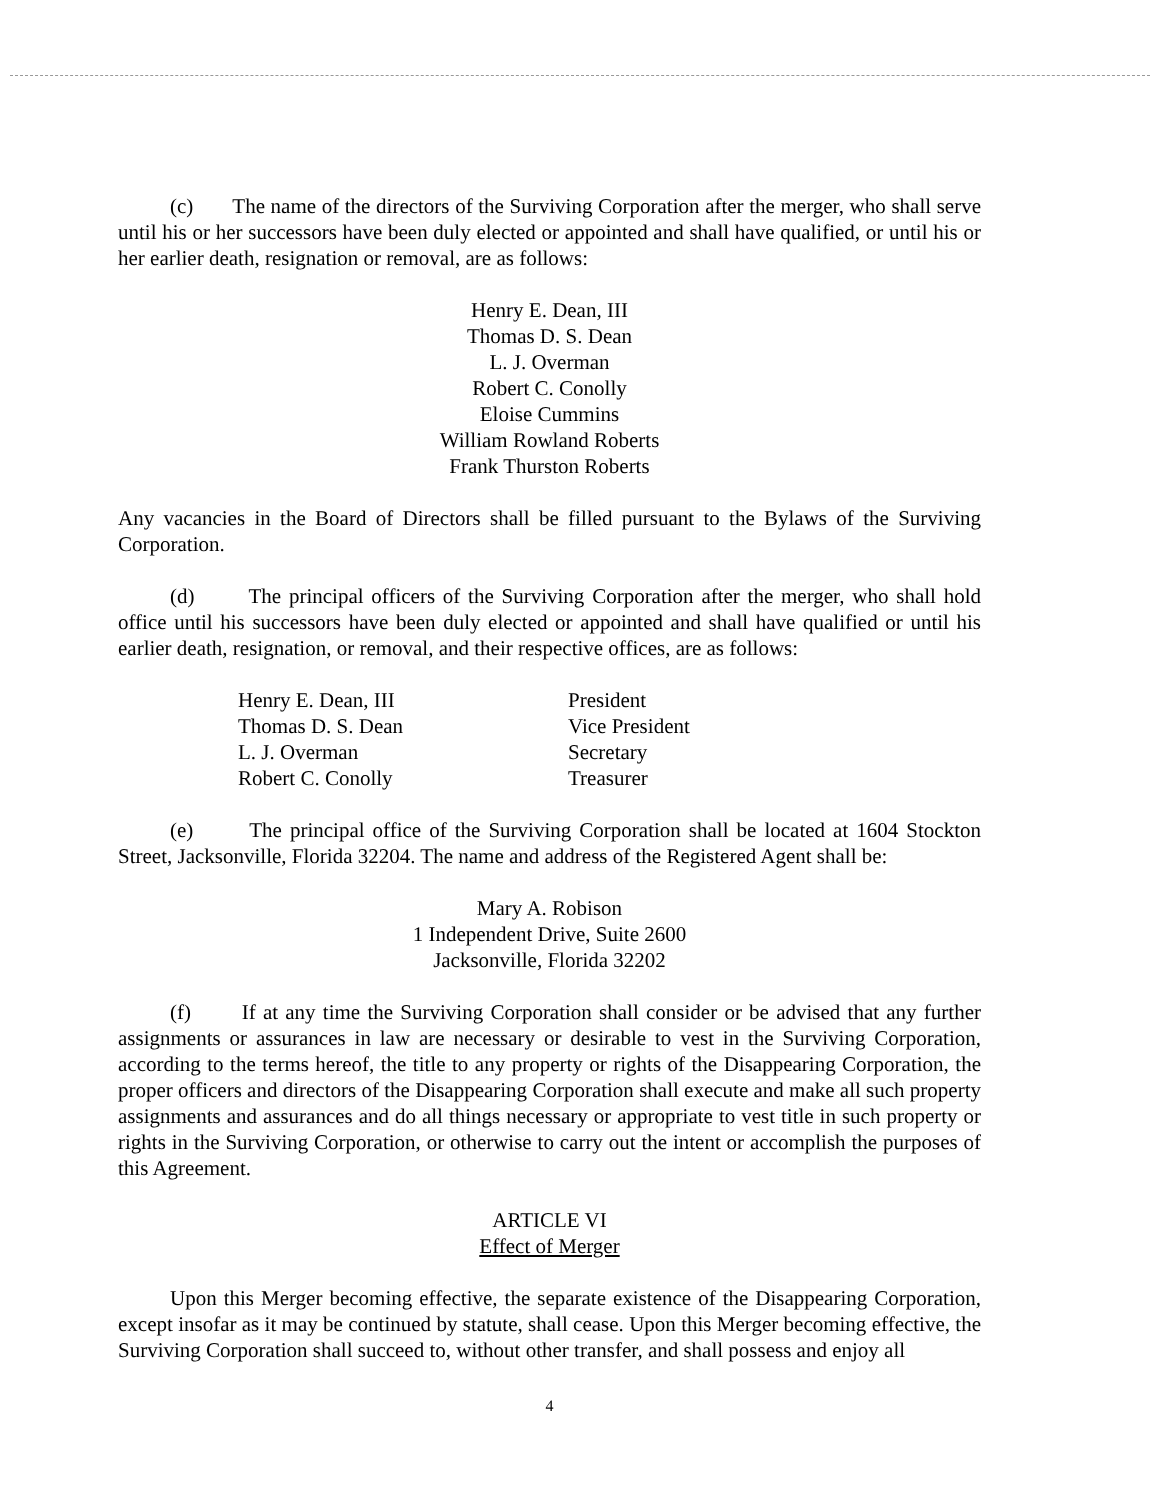(c) The name of the directors of the Surviving Corporation after the merger, who shall serve until his or her successors have been duly elected or appointed and shall have qualified, or until his or her earlier death, resignation or removal, are as follows:
Henry E. Dean, III
Thomas D. S. Dean
L. J. Overman
Robert C. Conolly
Eloise Cummins
William Rowland Roberts
Frank Thurston Roberts
Any vacancies in the Board of Directors shall be filled pursuant to the Bylaws of the Surviving Corporation.
(d) The principal officers of the Surviving Corporation after the merger, who shall hold office until his successors have been duly elected or appointed and shall have qualified or until his earlier death, resignation, or removal, and their respective offices, are as follows:
| Henry E. Dean, III | President |
| Thomas D. S. Dean | Vice President |
| L. J. Overman | Secretary |
| Robert C. Conolly | Treasurer |
(e) The principal office of the Surviving Corporation shall be located at 1604 Stockton Street, Jacksonville, Florida 32204. The name and address of the Registered Agent shall be:
Mary A. Robison
1 Independent Drive, Suite 2600
Jacksonville, Florida 32202
(f) If at any time the Surviving Corporation shall consider or be advised that any further assignments or assurances in law are necessary or desirable to vest in the Surviving Corporation, according to the terms hereof, the title to any property or rights of the Disappearing Corporation, the proper officers and directors of the Disappearing Corporation shall execute and make all such property assignments and assurances and do all things necessary or appropriate to vest title in such property or rights in the Surviving Corporation, or otherwise to carry out the intent or accomplish the purposes of this Agreement.
ARTICLE VI
Effect of Merger
Upon this Merger becoming effective, the separate existence of the Disappearing Corporation, except insofar as it may be continued by statute, shall cease. Upon this Merger becoming effective, the Surviving Corporation shall succeed to, without other transfer, and shall possess and enjoy all
4